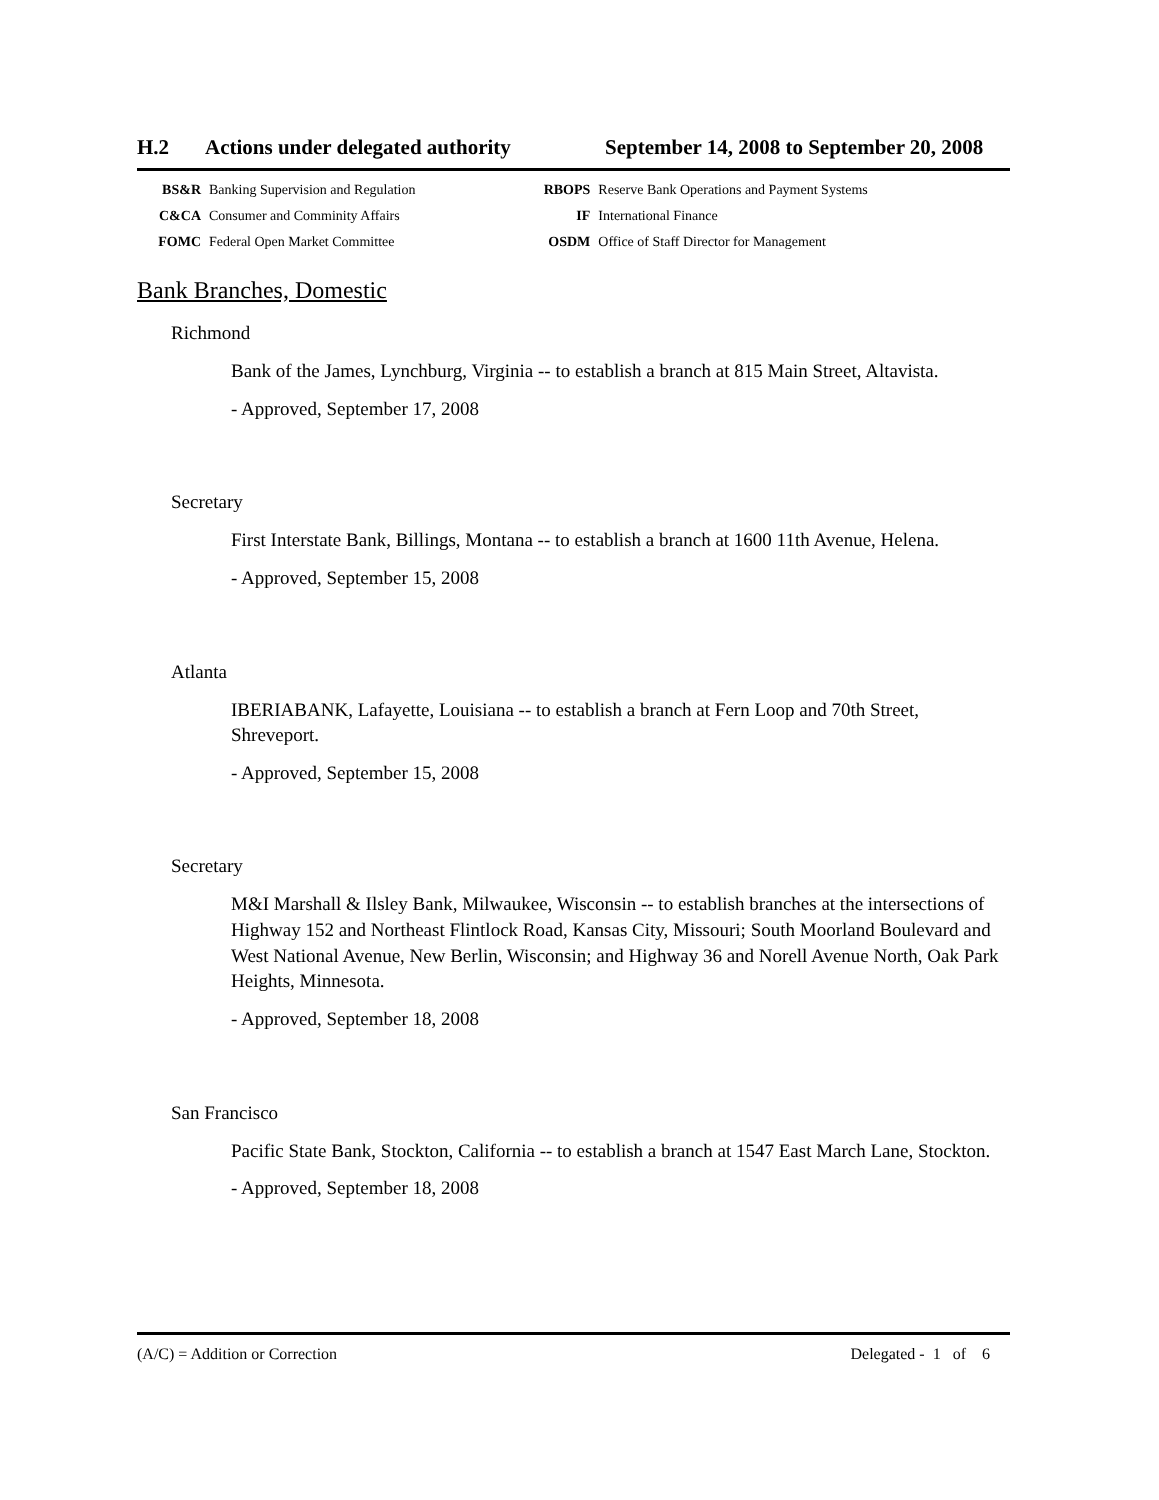H.2 Actions under delegated authority September 14, 2008 to September 20, 2008
| BS&R | Banking Supervision and Regulation | RBOPS | Reserve Bank Operations and Payment Systems |
| C&CA | Consumer and Comminity Affairs | IF | International Finance |
| FOMC | Federal Open Market Committee | OSDM | Office of Staff Director for Management |
Bank Branches, Domestic
Richmond
Bank of the James, Lynchburg, Virginia -- to establish a branch at 815 Main Street, Altavista.
- Approved, September 17, 2008
Secretary
First Interstate Bank, Billings, Montana -- to establish a branch at 1600 11th Avenue, Helena.
- Approved, September 15, 2008
Atlanta
IBERIABANK, Lafayette, Louisiana -- to establish a branch at Fern Loop and 70th Street, Shreveport.
- Approved, September 15, 2008
Secretary
M&I Marshall & Ilsley Bank, Milwaukee, Wisconsin -- to establish branches at the intersections of Highway 152 and Northeast Flintlock Road, Kansas City, Missouri; South Moorland Boulevard and West National Avenue, New Berlin, Wisconsin; and Highway 36 and Norell Avenue North, Oak Park Heights, Minnesota.
- Approved, September 18, 2008
San Francisco
Pacific State Bank, Stockton, California -- to establish a branch at 1547 East March Lane, Stockton.
- Approved, September 18, 2008
(A/C) = Addition or Correction Delegated - 1 of 6